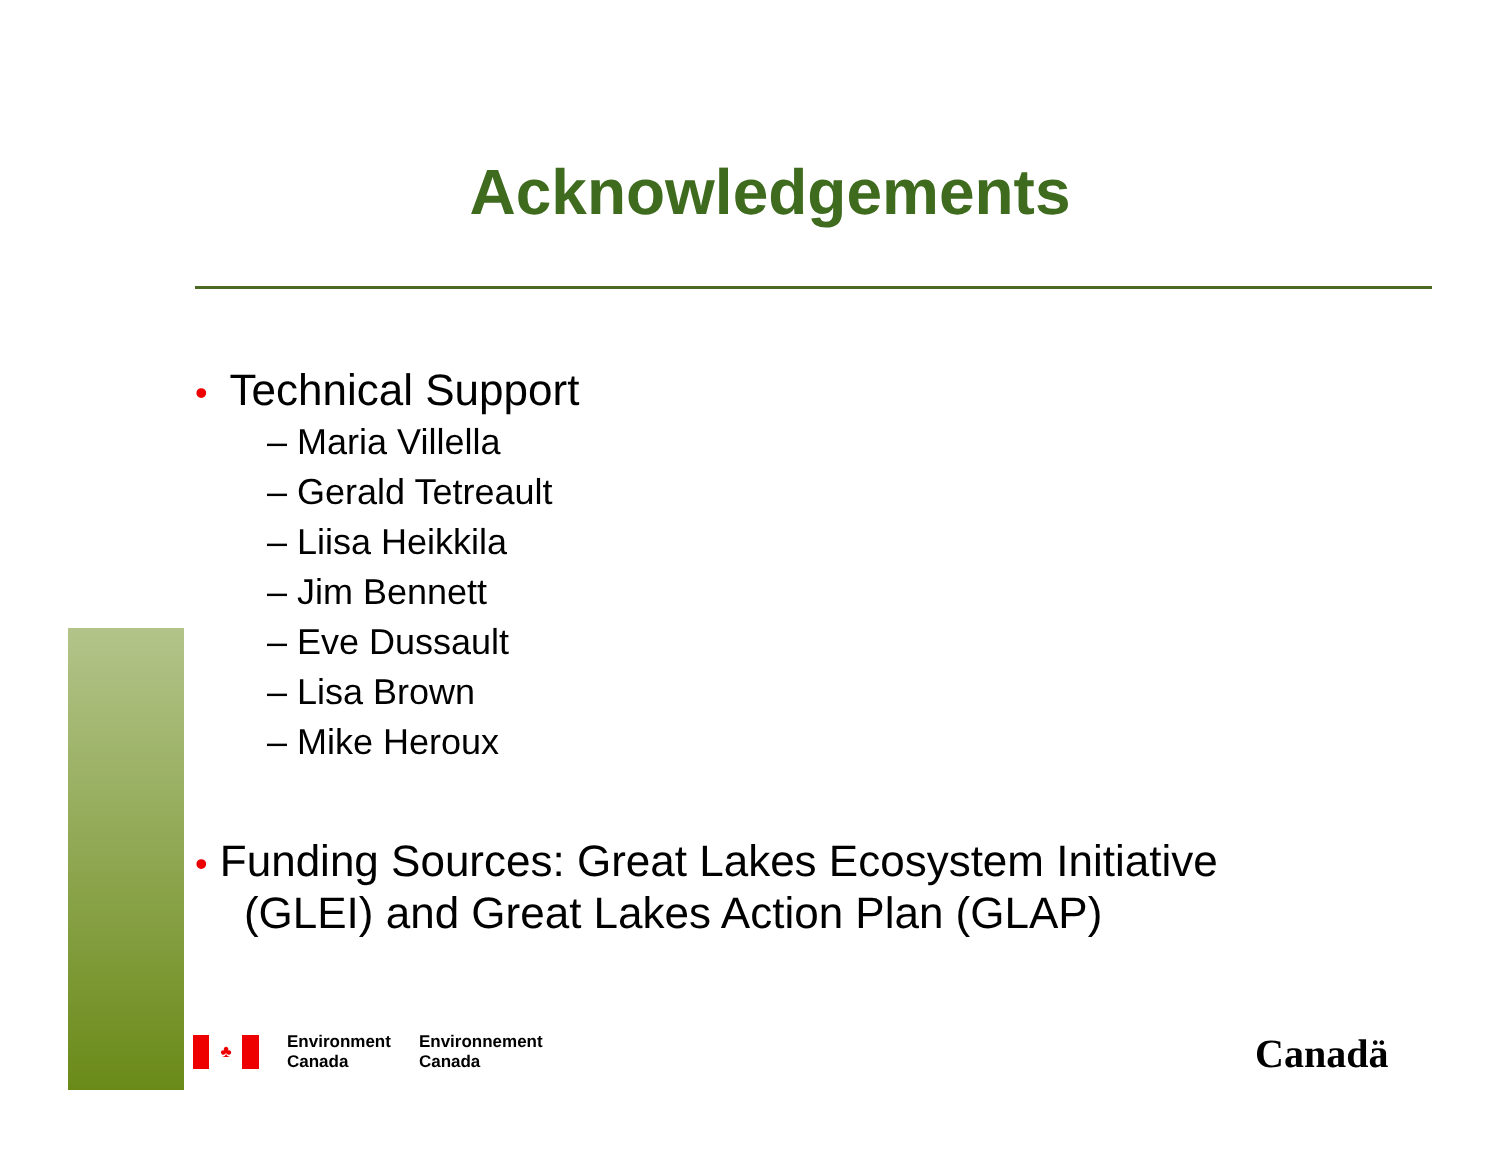Acknowledgements
• Technical Support
– Maria Villella
– Gerald Tetreault
– Liisa Heikkila
– Jim Bennett
– Eve Dussault
– Lisa Brown
– Mike Heroux
• Funding Sources: Great Lakes Ecosystem Initiative
(GLEI) and Great Lakes Action Plan (GLAP)
♣
Environment
Canada
Environnement
Canada
Canadä